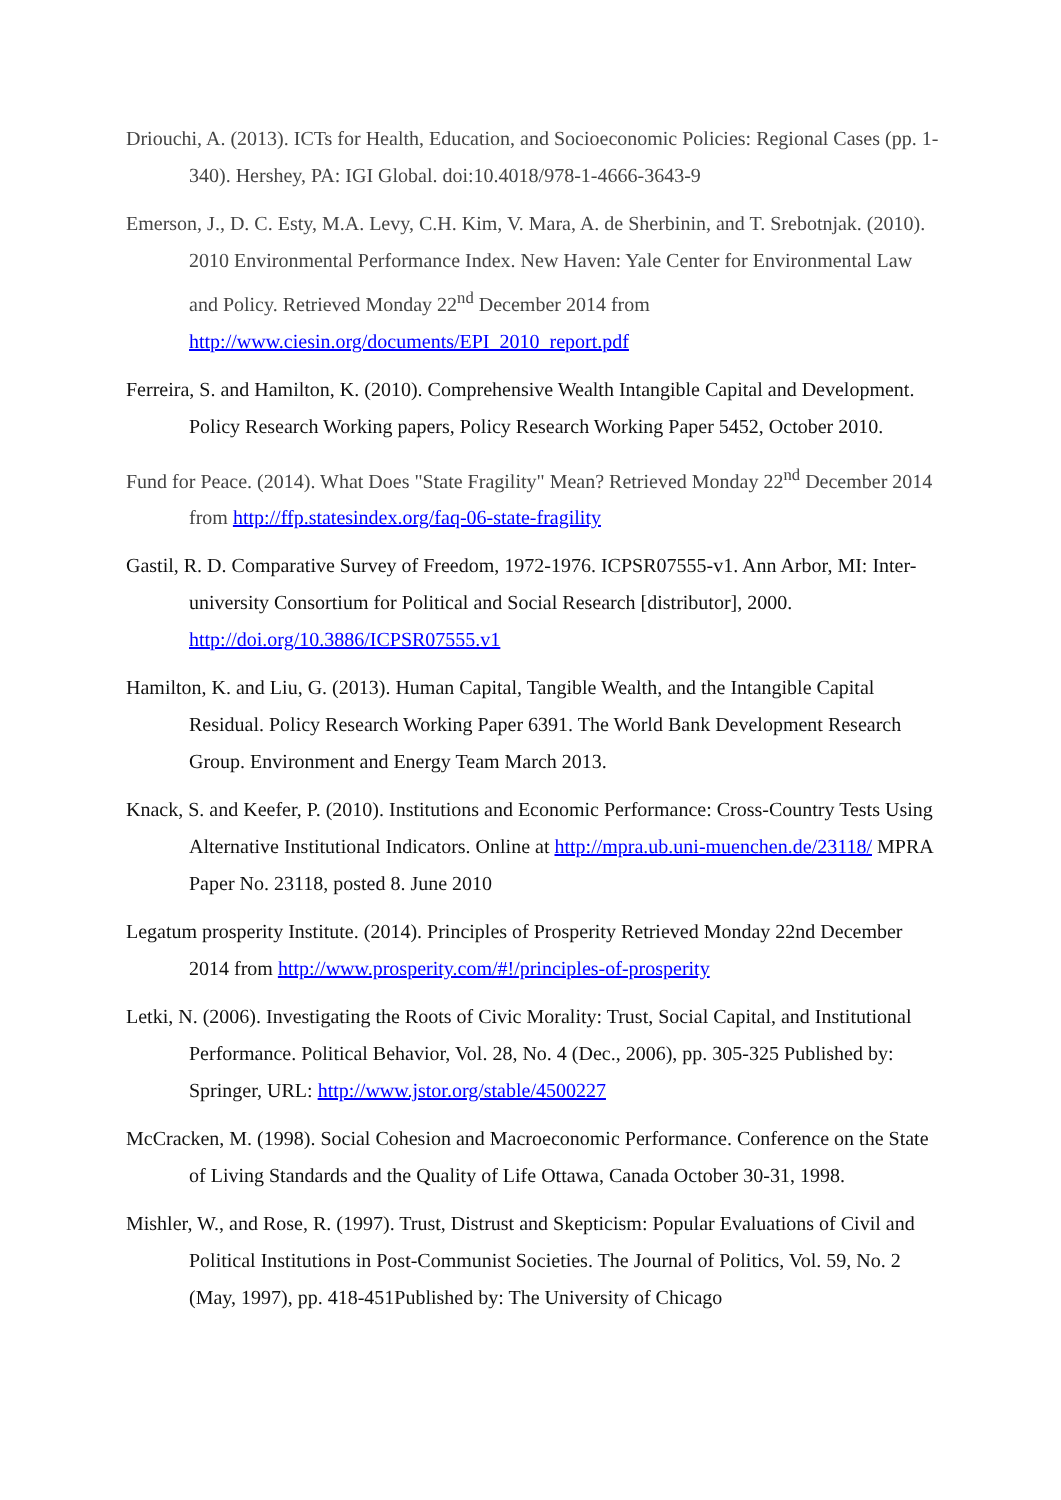Driouchi, A. (2013). ICTs for Health, Education, and Socioeconomic Policies: Regional Cases (pp. 1-340). Hershey, PA: IGI Global. doi:10.4018/978-1-4666-3643-9
Emerson, J., D. C. Esty, M.A. Levy, C.H. Kim, V. Mara, A. de Sherbinin, and T. Srebotnjak. (2010). 2010 Environmental Performance Index. New Haven: Yale Center for Environmental Law and Policy. Retrieved Monday 22<sup>nd</sup> December 2014 from http://www.ciesin.org/documents/EPI_2010_report.pdf
Ferreira, S. and Hamilton, K. (2010). Comprehensive Wealth Intangible Capital and Development. Policy Research Working papers, Policy Research Working Paper 5452, October 2010.
Fund for Peace. (2014). What Does "State Fragility" Mean? Retrieved Monday 22<sup>nd</sup> December 2014 from http://ffp.statesindex.org/faq-06-state-fragility
Gastil, R. D. Comparative Survey of Freedom, 1972-1976. ICPSR07555-v1. Ann Arbor, MI: Inter-university Consortium for Political and Social Research [distributor], 2000. http://doi.org/10.3886/ICPSR07555.v1
Hamilton, K. and Liu, G. (2013). Human Capital, Tangible Wealth, and the Intangible Capital Residual. Policy Research Working Paper 6391. The World Bank Development Research Group. Environment and Energy Team March 2013.
Knack, S. and Keefer, P. (2010). Institutions and Economic Performance: Cross-Country Tests Using Alternative Institutional Indicators. Online at http://mpra.ub.uni-muenchen.de/23118/ MPRA Paper No. 23118, posted 8. June 2010
Legatum prosperity Institute. (2014). Principles of Prosperity Retrieved Monday 22nd December 2014 from http://www.prosperity.com/#!/principles-of-prosperity
Letki, N. (2006). Investigating the Roots of Civic Morality: Trust, Social Capital, and Institutional Performance. Political Behavior, Vol. 28, No. 4 (Dec., 2006), pp. 305-325 Published by: Springer, URL: http://www.jstor.org/stable/4500227
McCracken, M. (1998). Social Cohesion and Macroeconomic Performance. Conference on the State of Living Standards and the Quality of Life Ottawa, Canada October 30-31, 1998.
Mishler, W., and Rose, R. (1997). Trust, Distrust and Skepticism: Popular Evaluations of Civil and Political Institutions in Post-Communist Societies. The Journal of Politics, Vol. 59, No. 2 (May, 1997), pp. 418-451Published by: The University of Chicago